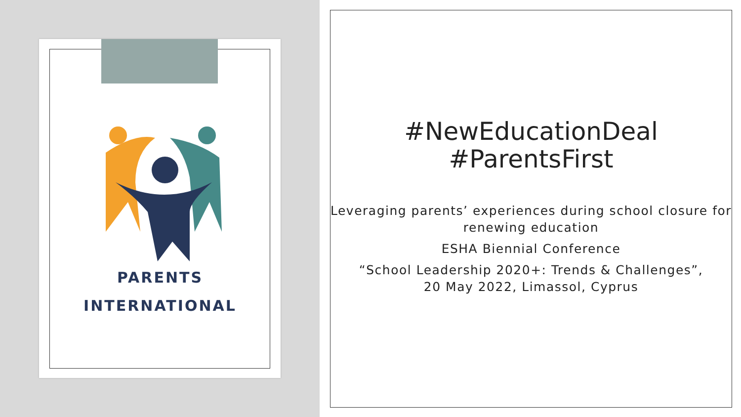PARENTS
INTERNATIONAL
#NewEducationDeal
#ParentsFirst
Leveraging parents’ experiences during school closure for renewing education
ESHA Biennial Conference
“School Leadership 2020+: Trends & Challenges”,
20 May 2022, Limassol, Cyprus